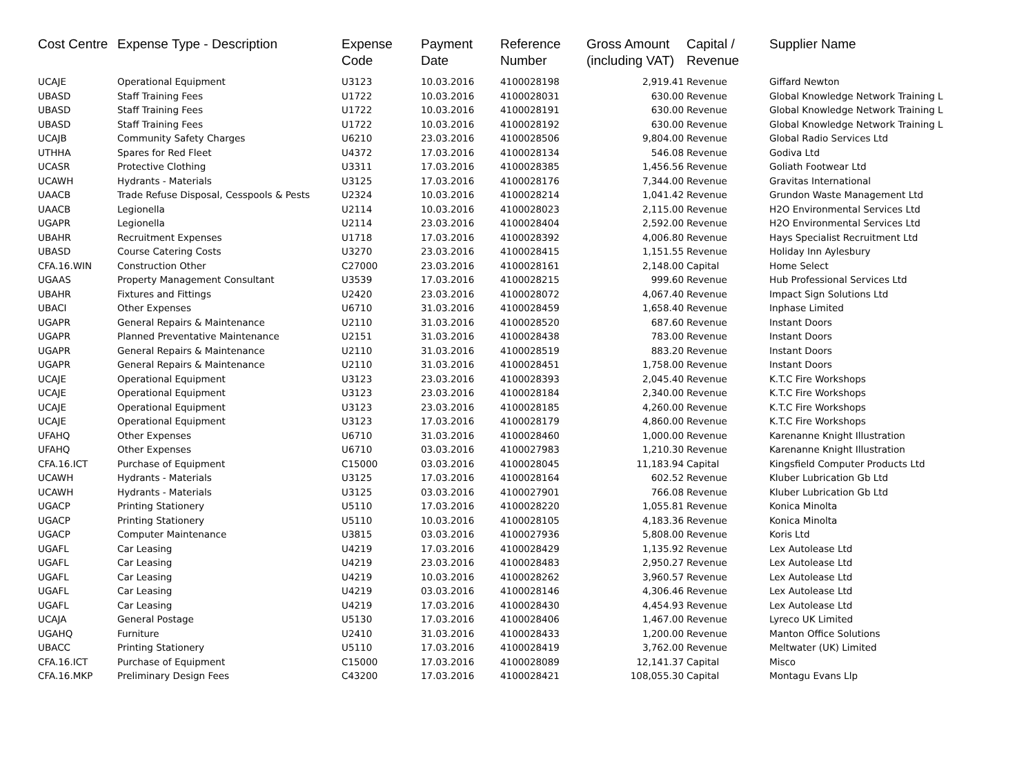| Cost Centre | Expense Type - Description | Expense Code | Payment Date | Reference Number | Gross Amount (including VAT) | Capital / Revenue | Supplier Name |
| --- | --- | --- | --- | --- | --- | --- | --- |
| UCAJE | Operational Equipment | U3123 | 10.03.2016 | 4100028198 | 2,919.41 | Revenue | Giffard Newton |
| UBASD | Staff Training Fees | U1722 | 10.03.2016 | 4100028031 | 630.00 | Revenue | Global Knowledge Network Training L |
| UBASD | Staff Training Fees | U1722 | 10.03.2016 | 4100028191 | 630.00 | Revenue | Global Knowledge Network Training L |
| UBASD | Staff Training Fees | U1722 | 10.03.2016 | 4100028192 | 630.00 | Revenue | Global Knowledge Network Training L |
| UCAJB | Community Safety Charges | U6210 | 23.03.2016 | 4100028506 | 9,804.00 | Revenue | Global Radio Services Ltd |
| UTHHA | Spares for Red Fleet | U4372 | 17.03.2016 | 4100028134 | 546.08 | Revenue | Godiva Ltd |
| UCASR | Protective Clothing | U3311 | 17.03.2016 | 4100028385 | 1,456.56 | Revenue | Goliath Footwear Ltd |
| UCAWH | Hydrants - Materials | U3125 | 17.03.2016 | 4100028176 | 7,344.00 | Revenue | Gravitas International |
| UAACB | Trade Refuse Disposal, Cesspools & Pests | U2324 | 10.03.2016 | 4100028214 | 1,041.42 | Revenue | Grundon Waste Management Ltd |
| UAACB | Legionella | U2114 | 10.03.2016 | 4100028023 | 2,115.00 | Revenue | H2O Environmental Services Ltd |
| UGAPR | Legionella | U2114 | 23.03.2016 | 4100028404 | 2,592.00 | Revenue | H2O Environmental Services Ltd |
| UBAHR | Recruitment Expenses | U1718 | 17.03.2016 | 4100028392 | 4,006.80 | Revenue | Hays Specialist Recruitment Ltd |
| UBASD | Course Catering Costs | U3270 | 23.03.2016 | 4100028415 | 1,151.55 | Revenue | Holiday Inn Aylesbury |
| CFA.16.WIN | Construction Other | C27000 | 23.03.2016 | 4100028161 | 2,148.00 | Capital | Home Select |
| UGAAS | Property Management Consultant | U3539 | 17.03.2016 | 4100028215 | 999.60 | Revenue | Hub Professional Services Ltd |
| UBAHR | Fixtures and Fittings | U2420 | 23.03.2016 | 4100028072 | 4,067.40 | Revenue | Impact Sign Solutions Ltd |
| UBACI | Other Expenses | U6710 | 31.03.2016 | 4100028459 | 1,658.40 | Revenue | Inphase Limited |
| UGAPR | General Repairs & Maintenance | U2110 | 31.03.2016 | 4100028520 | 687.60 | Revenue | Instant Doors |
| UGAPR | Planned Preventative Maintenance | U2151 | 31.03.2016 | 4100028438 | 783.00 | Revenue | Instant Doors |
| UGAPR | General Repairs & Maintenance | U2110 | 31.03.2016 | 4100028519 | 883.20 | Revenue | Instant Doors |
| UGAPR | General Repairs & Maintenance | U2110 | 31.03.2016 | 4100028451 | 1,758.00 | Revenue | Instant Doors |
| UCAJE | Operational Equipment | U3123 | 23.03.2016 | 4100028393 | 2,045.40 | Revenue | K.T.C Fire Workshops |
| UCAJE | Operational Equipment | U3123 | 23.03.2016 | 4100028184 | 2,340.00 | Revenue | K.T.C Fire Workshops |
| UCAJE | Operational Equipment | U3123 | 23.03.2016 | 4100028185 | 4,260.00 | Revenue | K.T.C Fire Workshops |
| UCAJE | Operational Equipment | U3123 | 17.03.2016 | 4100028179 | 4,860.00 | Revenue | K.T.C Fire Workshops |
| UFAHQ | Other Expenses | U6710 | 31.03.2016 | 4100028460 | 1,000.00 | Revenue | Karenanne Knight Illustration |
| UFAHQ | Other Expenses | U6710 | 03.03.2016 | 4100027983 | 1,210.30 | Revenue | Karenanne Knight Illustration |
| CFA.16.ICT | Purchase of Equipment | C15000 | 03.03.2016 | 4100028045 | 11,183.94 | Capital | Kingsfield Computer Products Ltd |
| UCAWH | Hydrants - Materials | U3125 | 17.03.2016 | 4100028164 | 602.52 | Revenue | Kluber Lubrication Gb Ltd |
| UCAWH | Hydrants - Materials | U3125 | 03.03.2016 | 4100027901 | 766.08 | Revenue | Kluber Lubrication Gb Ltd |
| UGACP | Printing Stationery | U5110 | 17.03.2016 | 4100028220 | 1,055.81 | Revenue | Konica Minolta |
| UGACP | Printing Stationery | U5110 | 10.03.2016 | 4100028105 | 4,183.36 | Revenue | Konica Minolta |
| UGACP | Computer Maintenance | U3815 | 03.03.2016 | 4100027936 | 5,808.00 | Revenue | Koris Ltd |
| UGAFL | Car Leasing | U4219 | 17.03.2016 | 4100028429 | 1,135.92 | Revenue | Lex Autolease Ltd |
| UGAFL | Car Leasing | U4219 | 23.03.2016 | 4100028483 | 2,950.27 | Revenue | Lex Autolease Ltd |
| UGAFL | Car Leasing | U4219 | 10.03.2016 | 4100028262 | 3,960.57 | Revenue | Lex Autolease Ltd |
| UGAFL | Car Leasing | U4219 | 03.03.2016 | 4100028146 | 4,306.46 | Revenue | Lex Autolease Ltd |
| UGAFL | Car Leasing | U4219 | 17.03.2016 | 4100028430 | 4,454.93 | Revenue | Lex Autolease Ltd |
| UCAJA | General Postage | U5130 | 17.03.2016 | 4100028406 | 1,467.00 | Revenue | Lyreco UK Limited |
| UGAHQ | Furniture | U2410 | 31.03.2016 | 4100028433 | 1,200.00 | Revenue | Manton Office Solutions |
| UBACC | Printing Stationery | U5110 | 17.03.2016 | 4100028419 | 3,762.00 | Revenue | Meltwater (UK) Limited |
| CFA.16.ICT | Purchase of Equipment | C15000 | 17.03.2016 | 4100028089 | 12,141.37 | Capital | Misco |
| CFA.16.MKP | Preliminary Design Fees | C43200 | 17.03.2016 | 4100028421 | 108,055.30 | Capital | Montagu Evans Llp |